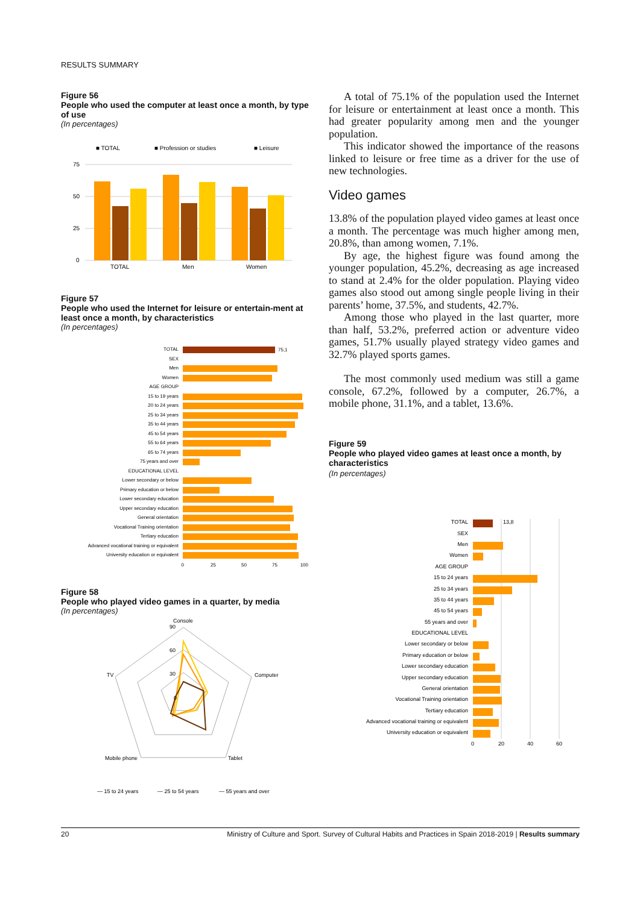RESULTS SUMMARY
Figure 56
People who used the computer at least once a month, by type of use
(In percentages)
■ TOTAL
■ Profession or studies
■ Leisure
75
50
25
0
TOTAL
Men
Women
Figure 57
People who used the Internet for leisure or entertain-ment at least once a month, by characteristics
(In percentages)
TOTAL
75,1
SEX
Men
Women
AGE GROUP
15 to 19 years
20 to 24 years
25 to 34 years
35 to 44 years
45 to 54 years
55 to 64 years
65 to 74 years
75 years and over
EDUCATIONAL LEVEL
Lower secondary or below
Primary education or below
Lower secondary education
Upper secondary education
General orientation
Vocational Training orientation
Tertiary education
Advanced vocational training or equivalent
University education or equivalent
0
25
50
75
100
Figure 58
People who played video games in a quarter, by media
(In percentages)
Console
90
60
30
0
Computer
TV
Mobile phone
Tablet
— 15 to 24 years
— 25 to 54 years
— 55 years and over
A total of 75.1% of the population used the Internet for leisure or entertainment at least once a month. This had greater popularity among men and the younger population.
This indicator showed the importance of the reasons linked to leisure or free time as a driver for the use of new technologies.
Video games
13.8% of the population played video games at least once a month. The percentage was much higher among men, 20.8%, than among women, 7.1%.
By age, the highest figure was found among the younger population, 45.2%, decreasing as age increased to stand at 2.4% for the older population. Playing video games also stood out among single people living in their parents’ home, 37.5%, and students, 42.7%.
Among those who played in the last quarter, more than half, 53.2%, preferred action or adventure video games, 51.7% usually played strategy video games and 32.7% played sports games.
The most commonly used medium was still a game console, 67.2%, followed by a computer, 26.7%, a mobile phone, 31.1%, and a tablet, 13.6%.
Figure 59
People who played video games at least once a month, by characteristics
(In percentages)
TOTAL
13,8
SEX
Men
Women
AGE GROUP
15 to 24 years
25 to 34 years
35 to 44 years
45 to 54 years
55 years and over
EDUCATIONAL LEVEL
Lower secondary or below
Primary education or below
Lower secondary education
Upper secondary education
General orientation
Vocational Training orientation
Tertiary education
Advanced vocational training or equivalent
University education or equivalent
0
20
40
60
20 Ministry of Culture and Sport. Survey of Cultural Habits and Practices in Spain 2018-2019 | Results summary